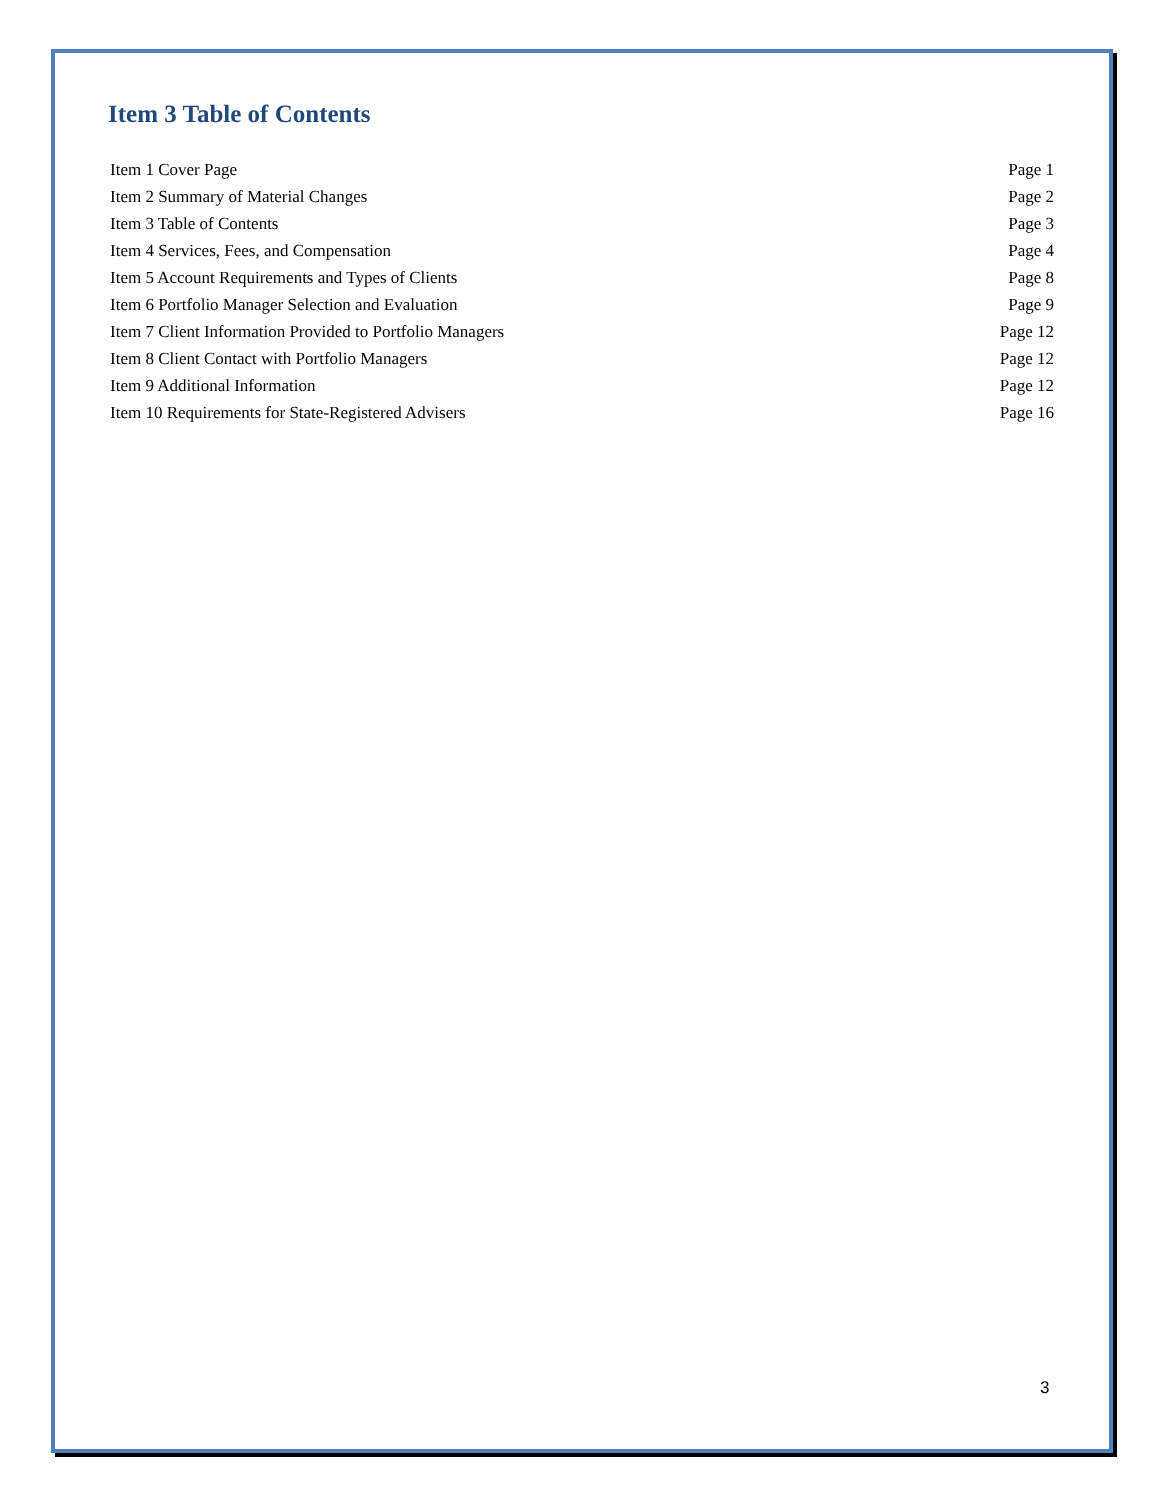Item 3 Table of Contents
Item 1 Cover Page Page 1
Item 2 Summary of Material Changes Page 2
Item 3 Table of Contents Page 3
Item 4 Services, Fees, and Compensation Page 4
Item 5 Account Requirements and Types of Clients Page 8
Item 6 Portfolio Manager Selection and Evaluation Page 9
Item 7 Client Information Provided to Portfolio Managers Page 12
Item 8 Client Contact with Portfolio Managers Page 12
Item 9 Additional Information Page 12
Item 10 Requirements for State-Registered Advisers Page 16
3